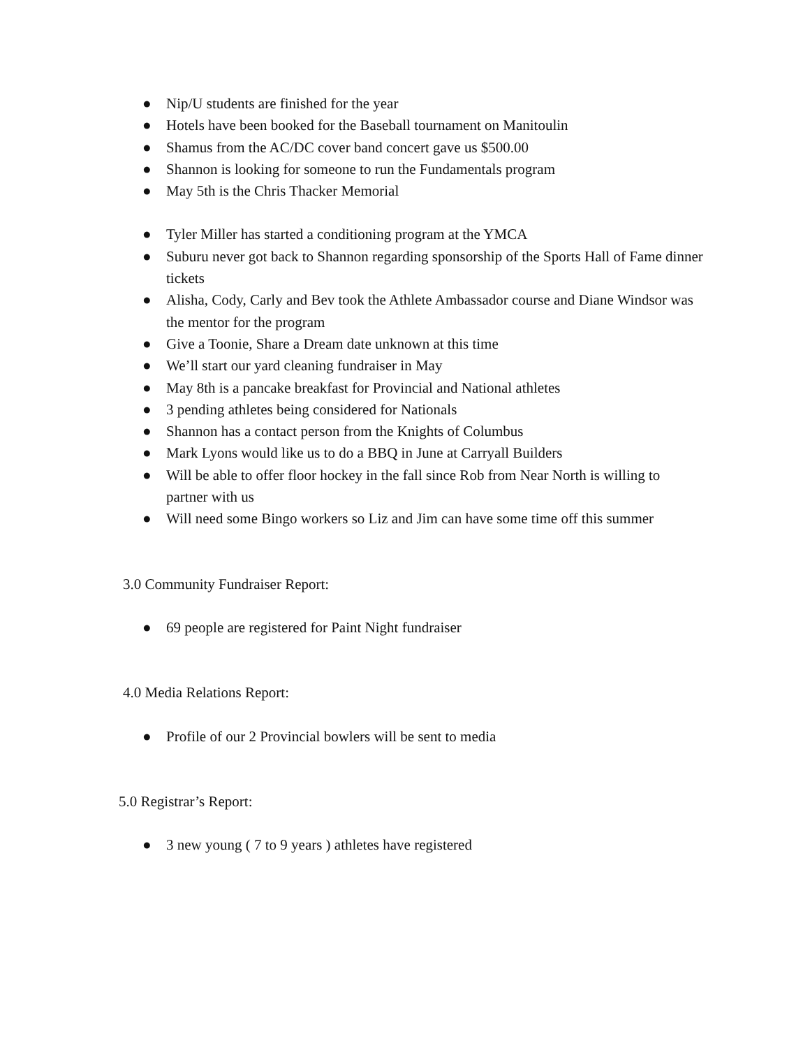● Nip/U students are finished for the year
● Hotels have been booked for the Baseball tournament on Manitoulin
● Shamus from the AC/DC cover band concert gave us $500.00
● Shannon is looking for someone to run the Fundamentals program
● May 5th is the Chris Thacker Memorial
● Tyler Miller has started a conditioning program at the YMCA
● Suburu never got back to Shannon regarding sponsorship of the Sports Hall of Fame dinner tickets
● Alisha, Cody, Carly and Bev took the Athlete Ambassador course and Diane Windsor was the mentor for the program
● Give a Toonie, Share a Dream date unknown at this time
● We’ll start our yard cleaning fundraiser in May
● May 8th is a pancake breakfast for Provincial and National athletes
● 3 pending athletes being considered for Nationals
● Shannon has a contact person from the Knights of Columbus
● Mark Lyons would like us to do a BBQ in June at Carryall Builders
● Will be able to offer floor hockey in the fall since Rob from Near North is willing to partner with us
● Will need some Bingo workers so Liz and Jim can have some time off this summer
3.0 Community Fundraiser Report:
● 69 people are registered for Paint Night fundraiser
4.0 Media Relations Report:
● Profile of our 2 Provincial bowlers will be sent to media
5.0 Registrar’s Report:
● 3 new young ( 7 to 9 years ) athletes have registered